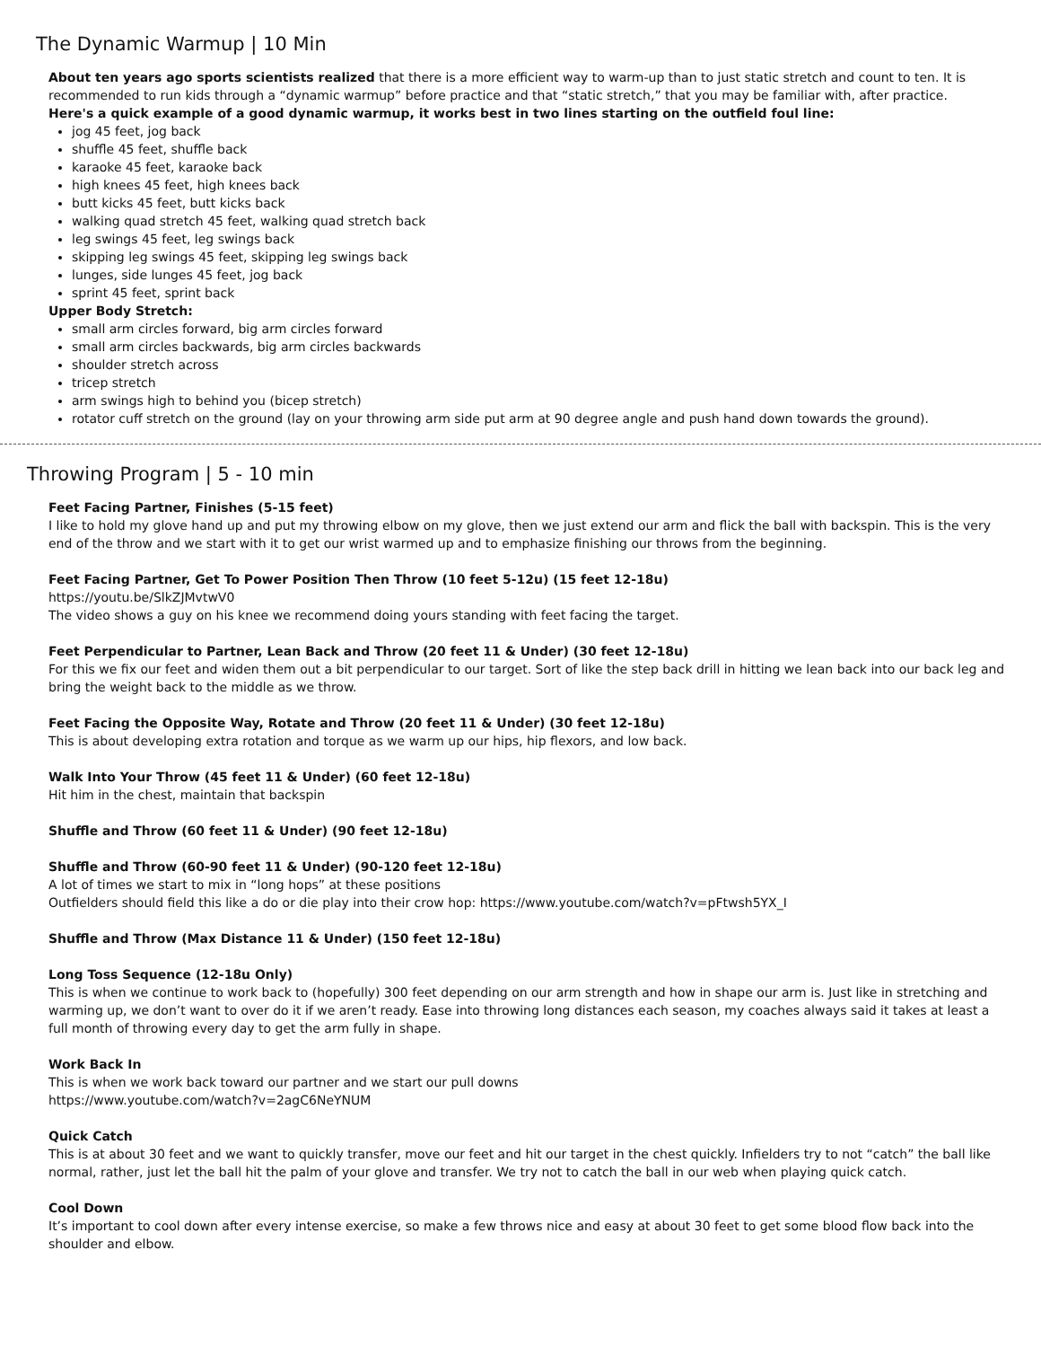The Dynamic Warmup | 10 Min
About ten years ago sports scientists realized that there is a more efficient way to warm-up than to just static stretch and count to ten. It is recommended to run kids through a “dynamic warmup” before practice and that “static stretch,” that you may be familiar with, after practice.
Here's a quick example of a good dynamic warmup, it works best in two lines starting on the outfield foul line:
jog 45 feet, jog back
shuffle 45 feet, shuffle back
karaoke 45 feet, karaoke back
high knees 45 feet, high knees back
butt kicks 45 feet, butt kicks back
walking quad stretch 45 feet, walking quad stretch back
leg swings 45 feet, leg swings back
skipping leg swings 45 feet, skipping leg swings back
lunges, side lunges 45 feet, jog back
sprint 45 feet, sprint back
Upper Body Stretch:
small arm circles forward, big arm circles forward
small arm circles backwards, big arm circles backwards
shoulder stretch across
tricep stretch
arm swings high to behind you (bicep stretch)
rotator cuff stretch on the ground (lay on your throwing arm side put arm at 90 degree angle and push hand down towards the ground).
Throwing Program | 5 - 10 min
Feet Facing Partner, Finishes (5-15 feet)
I like to hold my glove hand up and put my throwing elbow on my glove, then we just extend our arm and flick the ball with backspin. This is the very end of the throw and we start with it to get our wrist warmed up and to emphasize finishing our throws from the beginning.
Feet Facing Partner, Get To Power Position Then Throw (10 feet 5-12u) (15 feet 12-18u)
https://youtu.be/SlkZJMvtwV0
The video shows a guy on his knee we recommend doing yours standing with feet facing the target.
Feet Perpendicular to Partner, Lean Back and Throw (20 feet 11 & Under) (30 feet 12-18u)
For this we fix our feet and widen them out a bit perpendicular to our target. Sort of like the step back drill in hitting we lean back into our back leg and bring the weight back to the middle as we throw.
Feet Facing the Opposite Way, Rotate and Throw (20 feet 11 & Under) (30 feet 12-18u)
This is about developing extra rotation and torque as we warm up our hips, hip flexors, and low back.
Walk Into Your Throw (45 feet 11 & Under) (60 feet 12-18u)
Hit him in the chest, maintain that backspin
Shuffle and Throw (60 feet 11 & Under) (90 feet 12-18u)
Shuffle and Throw (60-90 feet 11 & Under) (90-120 feet 12-18u)
A lot of times we start to mix in “long hops” at these positions
Outfielders should field this like a do or die play into their crow hop: https://www.youtube.com/watch?v=pFtwsh5YX_I
Shuffle and Throw (Max Distance 11 & Under) (150 feet 12-18u)
Long Toss Sequence (12-18u Only)
This is when we continue to work back to (hopefully) 300 feet depending on our arm strength and how in shape our arm is. Just like in stretching and warming up, we don’t want to over do it if we aren’t ready. Ease into throwing long distances each season, my coaches always said it takes at least a full month of throwing every day to get the arm fully in shape.
Work Back In
This is when we work back toward our partner and we start our pull downs
https://www.youtube.com/watch?v=2agC6NeYNUM
Quick Catch
This is at about 30 feet and we want to quickly transfer, move our feet and hit our target in the chest quickly. Infielders try to not “catch” the ball like normal, rather, just let the ball hit the palm of your glove and transfer. We try not to catch the ball in our web when playing quick catch.
Cool Down
It’s important to cool down after every intense exercise, so make a few throws nice and easy at about 30 feet to get some blood flow back into the shoulder and elbow.